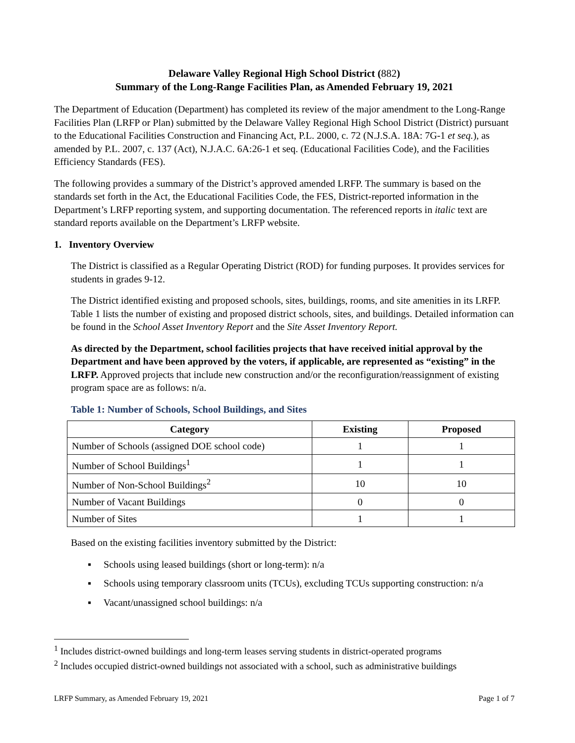Delaware Valley Regional High School District (882)
Summary of the Long-Range Facilities Plan, as Amended February 19, 2021
The Department of Education (Department) has completed its review of the major amendment to the Long-Range Facilities Plan (LRFP or Plan) submitted by the Delaware Valley Regional High School District (District) pursuant to the Educational Facilities Construction and Financing Act, P.L. 2000, c. 72 (N.J.S.A. 18A: 7G-1 et seq.), as amended by P.L. 2007, c. 137 (Act), N.J.A.C. 6A:26-1 et seq. (Educational Facilities Code), and the Facilities Efficiency Standards (FES).
The following provides a summary of the District’s approved amended LRFP. The summary is based on the standards set forth in the Act, the Educational Facilities Code, the FES, District-reported information in the Department’s LRFP reporting system, and supporting documentation. The referenced reports in italic text are standard reports available on the Department’s LRFP website.
1. Inventory Overview
The District is classified as a Regular Operating District (ROD) for funding purposes. It provides services for students in grades 9-12.
The District identified existing and proposed schools, sites, buildings, rooms, and site amenities in its LRFP. Table 1 lists the number of existing and proposed district schools, sites, and buildings. Detailed information can be found in the School Asset Inventory Report and the Site Asset Inventory Report.
As directed by the Department, school facilities projects that have received initial approval by the Department and have been approved by the voters, if applicable, are represented as “existing” in the LRFP. Approved projects that include new construction and/or the reconfiguration/reassignment of existing program space are as follows: n/a.
Table 1: Number of Schools, School Buildings, and Sites
| Category | Existing | Proposed |
| --- | --- | --- |
| Number of Schools (assigned DOE school code) | 1 | 1 |
| Number of School Buildings<sup>1</sup> | 1 | 1 |
| Number of Non-School Buildings<sup>2</sup> | 10 | 10 |
| Number of Vacant Buildings | 0 | 0 |
| Number of Sites | 1 | 1 |
Based on the existing facilities inventory submitted by the District:
▪ Schools using leased buildings (short or long-term): n/a
▪ Schools using temporary classroom units (TCUs), excluding TCUs supporting construction: n/a
▪ Vacant/unassigned school buildings: n/a
<sup>1</sup> Includes district-owned buildings and long-term leases serving students in district-operated programs
<sup>2</sup> Includes occupied district-owned buildings not associated with a school, such as administrative buildings
LRFP Summary, as Amended February 19, 2021 Page 1 of 7